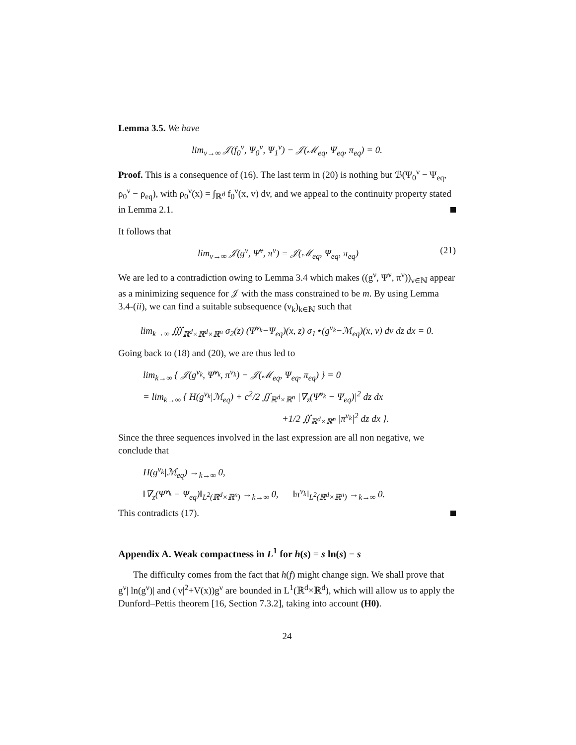Lemma 3.5. We have
lim<sub>ν→∞</sub> 𝒥(f<sub>0</sub><sup>ν</sup>, Ψ<sub>0</sub><sup>ν</sup>, Ψ<sub>1</sub><sup>ν</sup>) − 𝒥(ℳ<sub>eq</sub>, Ψ<sub>eq</sub>, π<sub>eq</sub>) = 0.
Proof. This is a consequence of (16). The last term in (20) is nothing but ℬ(Ψ<sub>0</sub><sup>ν</sup> − Ψ<sub>eq</sub>, ρ<sub>0</sub><sup>ν</sup> − ρ<sub>eq</sub>), with ρ<sub>0</sub><sup>ν</sup>(x) = ∫<sub>ℝ<sup>d</sup></sub> f<sub>0</sub><sup>ν</sup>(x, v) dv, and we appeal to the continuity property stated in Lemma 2.1.
It follows that
lim<sub>ν→∞</sub> 𝒥(g<sup>ν</sup>, Ψ̃<sup>ν</sup>, π<sup>ν</sup>) = 𝒥(ℳ<sub>eq</sub>, Ψ<sub>eq</sub>, π<sub>eq</sub>) (21)
We are led to a contradiction owing to Lemma 3.4 which makes ((g<sup>ν</sup>, Ψ̃<sup>ν</sup>, π<sup>ν</sup>))<sub>ν∈ℕ</sub> appear as a minimizing sequence for 𝒥 with the mass constrained to be m. By using Lemma 3.4-(ii), we can find a suitable subsequence (ν<sub>k</sub>)<sub>k∈ℕ</sub> such that
lim<sub>k→∞</sub> ∭<sub>ℝ<sup>d</sup>×ℝ<sup>d</sup>×ℝ<sup>n</sup></sub> σ<sub>2</sub>(z) (Ψ̃<sup>ν<sub>k</sub></sup>−Ψ<sub>eq</sub>)(x, z) σ<sub>1</sub>⋆(g<sup>ν<sub>k</sub></sup>−ℳ<sub>eq</sub>)(x, v) dv dz dx = 0.
Going back to (18) and (20), we are thus led to
lim<sub>k→∞</sub> { 𝒥(g<sup>ν<sub>k</sub></sup>, Ψ̃<sup>ν<sub>k</sub></sup>, π<sup>ν<sub>k</sub></sup>) − 𝒥(ℳ<sub>eq</sub>, Ψ<sub>eq</sub>, π<sub>eq</sub>) } = 0
= lim<sub>k→∞</sub> { H(g<sup>ν<sub>k</sub></sup>|ℳ<sub>eq</sub>) + c<sup>2</sup>/2 ∬<sub>ℝ<sup>d</sup>×ℝ<sup>n</sup></sub> |∇<sub>z</sub>(Ψ̃<sup>ν<sub>k</sub></sup> − Ψ<sub>eq</sub>)|<sup>2</sup> dz dx
+1/2 ∬<sub>ℝ<sup>d</sup>×ℝ<sup>n</sup></sub> |π<sup>ν<sub>k</sub></sup>|<sup>2</sup> dz dx }.
Since the three sequences involved in the last expression are all non negative, we conclude that
H(g<sup>ν<sub>k</sub></sup>|ℳ<sub>eq</sub>) →<sub>k→∞</sub> 0,
‖∇<sub>z</sub>(Ψ̃<sup>ν<sub>k</sub></sup> − Ψ<sub>eq</sub>)‖<sub>L<sup>2</sup>(ℝ<sup>d</sup>×ℝ<sup>n</sup>)</sub> →<sub>k→∞</sub> 0, ‖π<sup>ν<sub>k</sub></sup>‖<sub>L<sup>2</sup>(ℝ<sup>d</sup>×ℝ<sup>n</sup>)</sub> →<sub>k→∞</sub> 0.
This contradicts (17).
Appendix A. Weak compactness in L<sup>1</sup> for h(s) = s ln(s) − s
The difficulty comes from the fact that h(f) might change sign. We shall prove that g<sup>ν</sup>| ln(g<sup>ν</sup>)| and (|v|<sup>2</sup>+V(x))g<sup>ν</sup> are bounded in L<sup>1</sup>(ℝ<sup>d</sup>×ℝ<sup>d</sup>), which will allow us to apply the Dunford–Pettis theorem [16, Section 7.3.2], taking into account (H0).
24